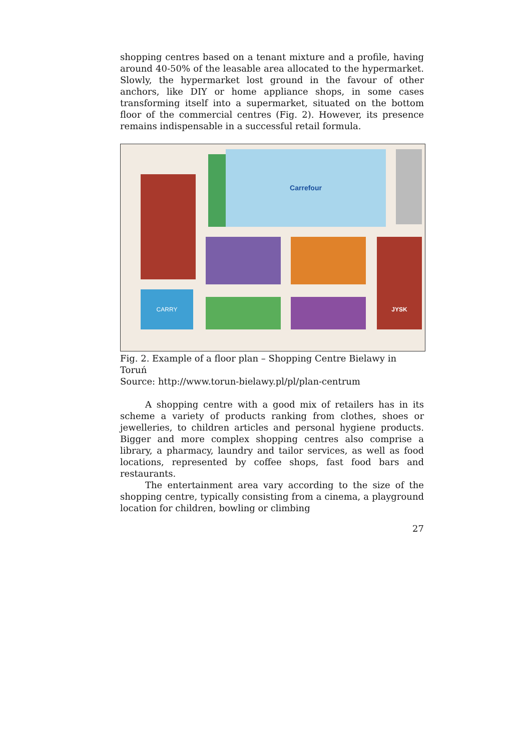shopping centres based on a tenant mixture and a profile, having around 40-50% of the leasable area allocated to the hypermarket. Slowly, the hypermarket lost ground in the favour of other anchors, like DIY or home appliance shops, in some cases transforming itself into a supermarket, situated on the bottom floor of the commercial centres (Fig. 2). However, its presence remains indispensable in a successful retail formula.
Carrefour
CARRY
JYSK
Fig. 2. Example of a floor plan – Shopping Centre Bielawy in Toruń
Source: http://www.torun-bielawy.pl/pl/plan-centrum
A shopping centre with a good mix of retailers has in its scheme a variety of products ranking from clothes, shoes or jewelleries, to children articles and personal hygiene products. Bigger and more complex shopping centres also comprise a library, a pharmacy, laundry and tailor services, as well as food locations, represented by coffee shops, fast food bars and restaurants.
The entertainment area vary according to the size of the shopping centre, typically consisting from a cinema, a playground location for children, bowling or climbing
27